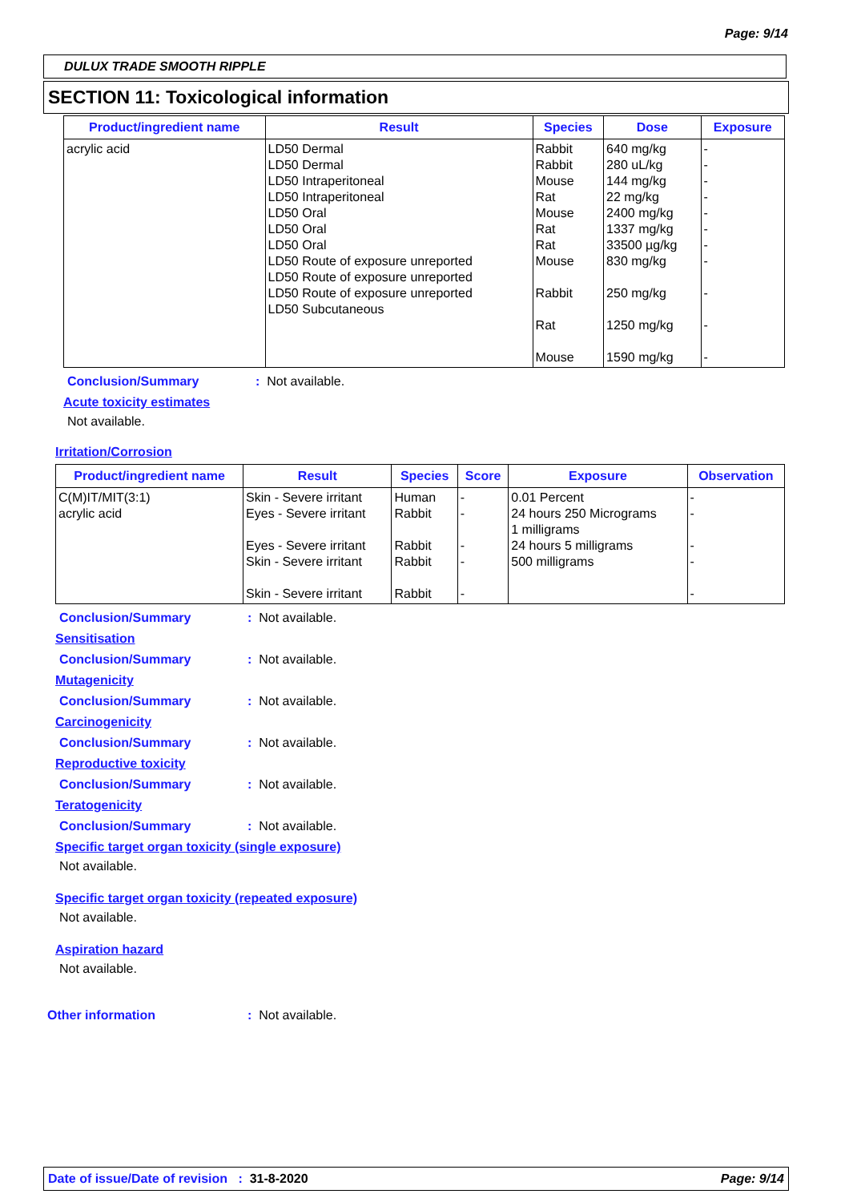Page: 9/14
DULUX TRADE SMOOTH RIPPLE
SECTION 11: Toxicological information
| Product/ingredient name | Result | Species | Dose | Exposure |
| --- | --- | --- | --- | --- |
| acrylic acid | LD50 Dermal LD50 Dermal LD50 Intraperitoneal LD50 Intraperitoneal LD50 Oral LD50 Oral LD50 Oral LD50 Route of exposure unreported LD50 Route of exposure unreported LD50 Route of exposure unreported LD50 Subcutaneous | Rabbit Rabbit Mouse Rat Mouse Rat Rat Mouse Rabbit Rat Mouse | 640 mg/kg 280 uL/kg 144 mg/kg 22 mg/kg 2400 mg/kg 1337 mg/kg 33500 µg/kg 830 mg/kg 250 mg/kg 1250 mg/kg 1590 mg/kg | - - - - - - - - - - - |
Conclusion/Summary: Not available.
Acute toxicity estimates
Not available.
Irritation/Corrosion
| Product/ingredient name | Result | Species | Score | Exposure | Observation |
| --- | --- | --- | --- | --- | --- |
| C(M)IT/MIT(3:1) acrylic acid | Skin - Severe irritant Eyes - Severe irritant Eyes - Severe irritant Skin - Severe irritant Skin - Severe irritant | Human Rabbit Rabbit Rabbit Rabbit | - - - - - | 0.01 Percent 24 hours 250 Micrograms 1 milligrams 24 hours 5 milligrams 500 milligrams | - - - - - |
Conclusion/Summary: Not available.
Sensitisation
Conclusion/Summary: Not available.
Mutagenicity
Conclusion/Summary: Not available.
Carcinogenicity
Conclusion/Summary: Not available.
Reproductive toxicity
Conclusion/Summary: Not available.
Teratogenicity
Conclusion/Summary: Not available.
Specific target organ toxicity (single exposure)
Not available.
Specific target organ toxicity (repeated exposure)
Not available.
Aspiration hazard
Not available.
Other information: Not available.
Date of issue/Date of revision : 31-8-2020 Page: 9/14